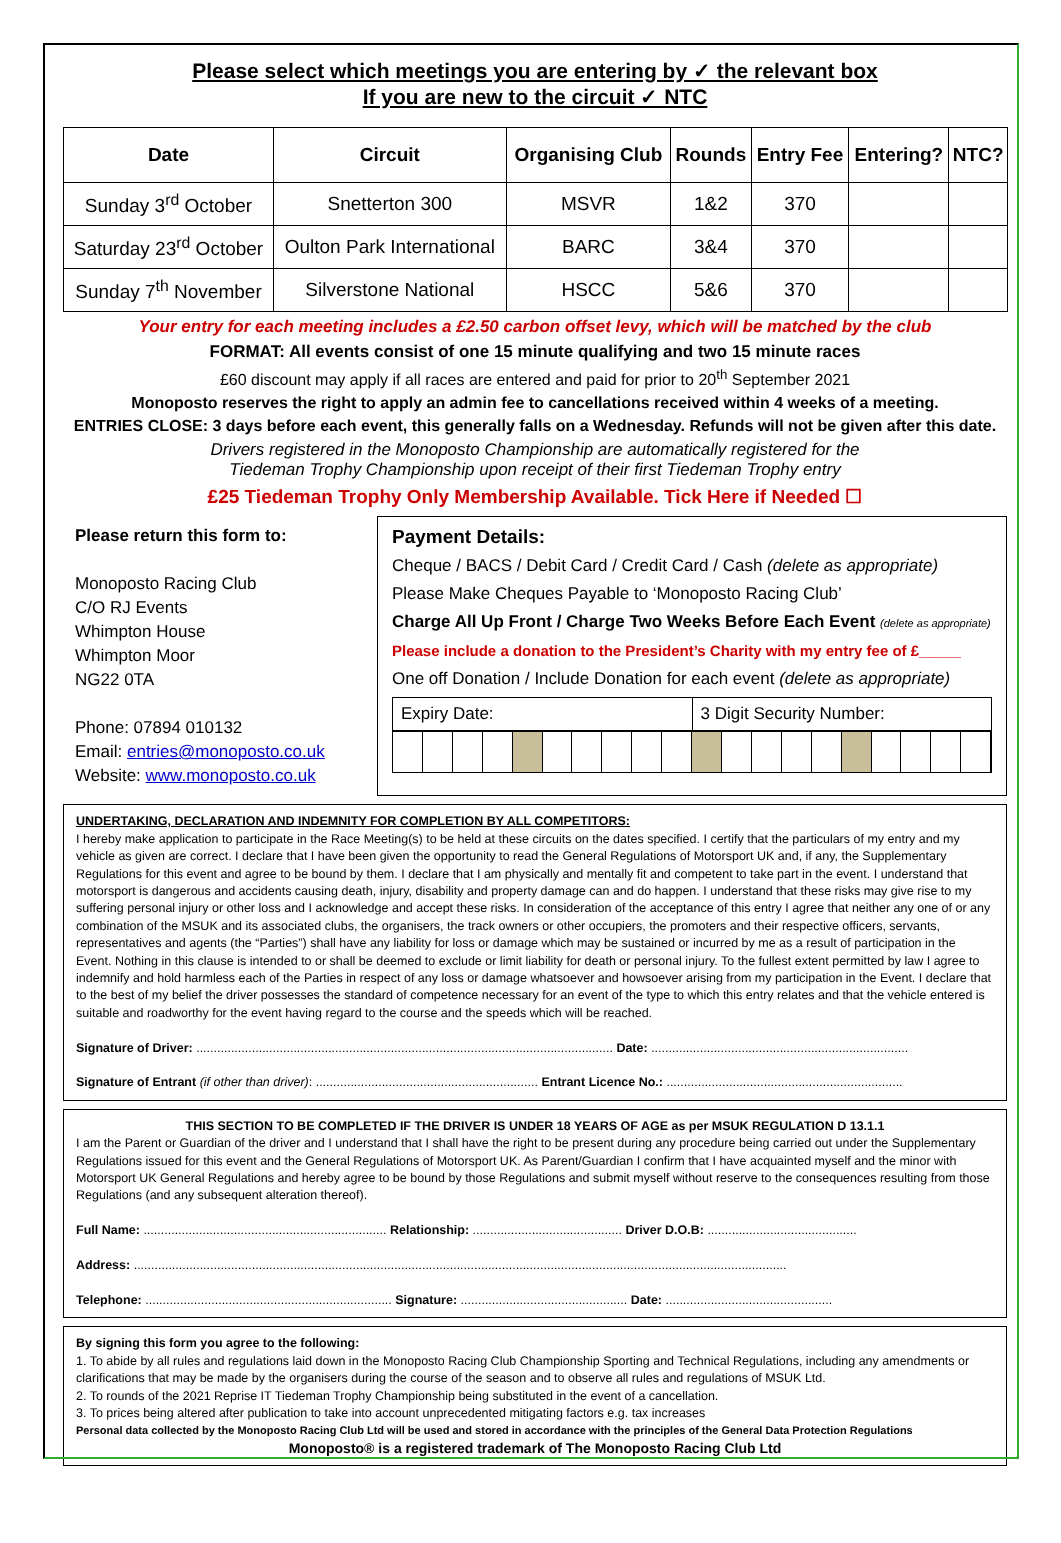Please select which meetings you are entering by ✓ the relevant box
If you are new to the circuit ✓ NTC
| Date | Circuit | Organising Club | Rounds | Entry Fee | Entering? | NTC? |
| --- | --- | --- | --- | --- | --- | --- |
| Sunday 3<sup>rd</sup> October | Snetterton 300 | MSVR | 1&2 | 370 | | |
| Saturday 23<sup>rd</sup> October | Oulton Park International | BARC | 3&4 | 370 | | |
| Sunday 7<sup>th</sup> November | Silverstone National | HSCC | 5&6 | 370 | | |
Your entry for each meeting includes a £2.50 carbon offset levy, which will be matched by the club
FORMAT: All events consist of one 15 minute qualifying and two 15 minute races
£60 discount may apply if all races are entered and paid for prior to 20<sup>th</sup> September 2021
Monoposto reserves the right to apply an admin fee to cancellations received within 4 weeks of a meeting.
ENTRIES CLOSE: 3 days before each event, this generally falls on a Wednesday. Refunds will not be given after this date.
Drivers registered in the Monoposto Championship are automatically registered for the
Tiedeman Trophy Championship upon receipt of their first Tiedeman Trophy entry
£25 Tiedeman Trophy Only Membership Available. Tick Here if Needed ☐
Please return this form to:
Monoposto Racing Club
C/O RJ Events
Whimpton House
Whimpton Moor
NG22 0TA
Phone: 07894 010132
Email: entries@monoposto.co.uk
Website: www.monoposto.co.uk
Payment Details:
Cheque / BACS / Debit Card / Credit Card / Cash (delete as appropriate)
Please Make Cheques Payable to ‘Monoposto Racing Club’
Charge All Up Front / Charge Two Weeks Before Each Event (delete as appropriate)
Please include a donation to the President’s Charity with my entry fee of £_____
One off Donation / Include Donation for each event (delete as appropriate)
Expiry Date: 3 Digit Security Number:
UNDERTAKING, DECLARATION AND INDEMNITY FOR COMPLETION BY ALL COMPETITORS:
I hereby make application to participate in the Race Meeting(s) to be held at these circuits on the dates specified. I certify that the particulars of my entry and my vehicle as given are correct. I declare that I have been given the opportunity to read the General Regulations of Motorsport UK and, if any, the Supplementary Regulations for this event and agree to be bound by them. I declare that I am physically and mentally fit and competent to take part in the event. I understand that motorsport is dangerous and accidents causing death, injury, disability and property damage can and do happen. I understand that these risks may give rise to my suffering personal injury or other loss and I acknowledge and accept these risks. In consideration of the acceptance of this entry I agree that neither any one of or any combination of the MSUK and its associated clubs, the organisers, the track owners or other occupiers, the promoters and their respective officers, servants, representatives and agents (the “Parties”) shall have any liability for loss or damage which may be sustained or incurred by me as a result of participation in the Event. Nothing in this clause is intended to or shall be deemed to exclude or limit liability for death or personal injury. To the fullest extent permitted by law I agree to indemnify and hold harmless each of the Parties in respect of any loss or damage whatsoever and howsoever arising from my participation in the Event. I declare that to the best of my belief the driver possesses the standard of competence necessary for an event of the type to which this entry relates and that the vehicle entered is suitable and roadworthy for the event having regard to the course and the speeds which will be reached.
Signature of Driver: ........................................................................................................................ Date: ..........................................................................
Signature of Entrant (if other than driver): ................................................................ Entrant Licence No.: ....................................................................
THIS SECTION TO BE COMPLETED IF THE DRIVER IS UNDER 18 YEARS OF AGE as per MSUK REGULATION D 13.1.1
I am the Parent or Guardian of the driver and I understand that I shall have the right to be present during any procedure being carried out under the Supplementary Regulations issued for this event and the General Regulations of Motorsport UK. As Parent/Guardian I confirm that I have acquainted myself and the minor with Motorsport UK General Regulations and hereby agree to be bound by those Regulations and submit myself without reserve to the consequences resulting from those Regulations (and any subsequent alteration thereof).
Full Name: ...................................................................... Relationship: ........................................... Driver D.O.B: ...........................................
Address: ............................................................................................................................................................................................
Telephone: ....................................................................... Signature: ................................................ Date: ................................................
By signing this form you agree to the following:
1. To abide by all rules and regulations laid down in the Monoposto Racing Club Championship Sporting and Technical Regulations, including any amendments or clarifications that may be made by the organisers during the course of the season and to observe all rules and regulations of MSUK Ltd.
2. To rounds of the 2021 Reprise IT Tiedeman Trophy Championship being substituted in the event of a cancellation.
3. To prices being altered after publication to take into account unprecedented mitigating factors e.g. tax increases
Personal data collected by the Monoposto Racing Club Ltd will be used and stored in accordance with the principles of the General Data Protection Regulations
Monoposto® is a registered trademark of The Monoposto Racing Club Ltd